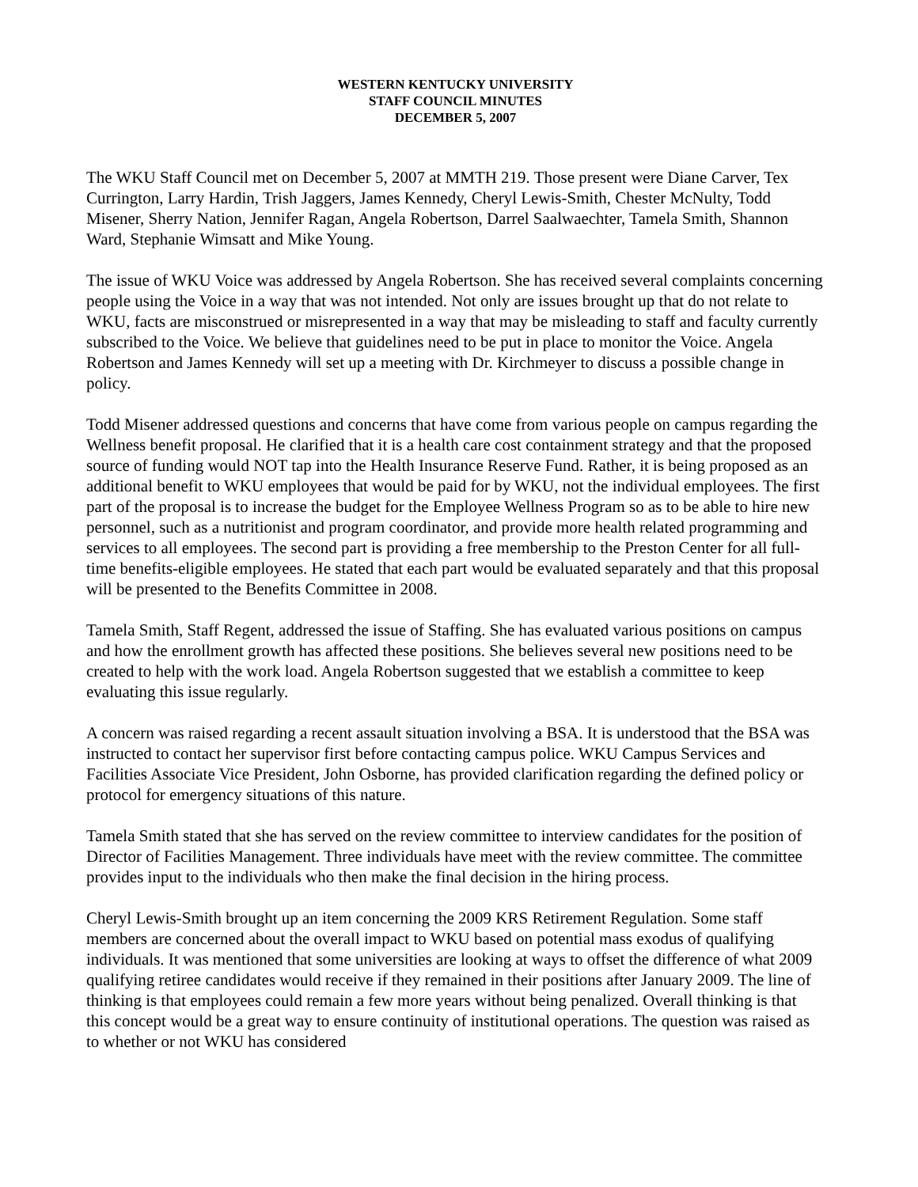WESTERN KENTUCKY UNIVERSITY
STAFF COUNCIL MINUTES
DECEMBER 5, 2007
The WKU Staff Council met on December 5, 2007 at MMTH 219. Those present were Diane Carver, Tex Currington, Larry Hardin, Trish Jaggers, James Kennedy, Cheryl Lewis-Smith, Chester McNulty, Todd Misener, Sherry Nation, Jennifer Ragan, Angela Robertson, Darrel Saalwaechter, Tamela Smith, Shannon Ward, Stephanie Wimsatt and Mike Young.
The issue of WKU Voice was addressed by Angela Robertson. She has received several complaints concerning people using the Voice in a way that was not intended. Not only are issues brought up that do not relate to WKU, facts are misconstrued or misrepresented in a way that may be misleading to staff and faculty currently subscribed to the Voice. We believe that guidelines need to be put in place to monitor the Voice. Angela Robertson and James Kennedy will set up a meeting with Dr. Kirchmeyer to discuss a possible change in policy.
Todd Misener addressed questions and concerns that have come from various people on campus regarding the Wellness benefit proposal. He clarified that it is a health care cost containment strategy and that the proposed source of funding would NOT tap into the Health Insurance Reserve Fund. Rather, it is being proposed as an additional benefit to WKU employees that would be paid for by WKU, not the individual employees. The first part of the proposal is to increase the budget for the Employee Wellness Program so as to be able to hire new personnel, such as a nutritionist and program coordinator, and provide more health related programming and services to all employees. The second part is providing a free membership to the Preston Center for all full-time benefits-eligible employees. He stated that each part would be evaluated separately and that this proposal will be presented to the Benefits Committee in 2008.
Tamela Smith, Staff Regent, addressed the issue of Staffing. She has evaluated various positions on campus and how the enrollment growth has affected these positions. She believes several new positions need to be created to help with the work load. Angela Robertson suggested that we establish a committee to keep evaluating this issue regularly.
A concern was raised regarding a recent assault situation involving a BSA. It is understood that the BSA was instructed to contact her supervisor first before contacting campus police. WKU Campus Services and Facilities Associate Vice President, John Osborne, has provided clarification regarding the defined policy or protocol for emergency situations of this nature.
Tamela Smith stated that she has served on the review committee to interview candidates for the position of Director of Facilities Management. Three individuals have meet with the review committee. The committee provides input to the individuals who then make the final decision in the hiring process.
Cheryl Lewis-Smith brought up an item concerning the 2009 KRS Retirement Regulation. Some staff members are concerned about the overall impact to WKU based on potential mass exodus of qualifying individuals. It was mentioned that some universities are looking at ways to offset the difference of what 2009 qualifying retiree candidates would receive if they remained in their positions after January 2009. The line of thinking is that employees could remain a few more years without being penalized. Overall thinking is that this concept would be a great way to ensure continuity of institutional operations. The question was raised as to whether or not WKU has considered